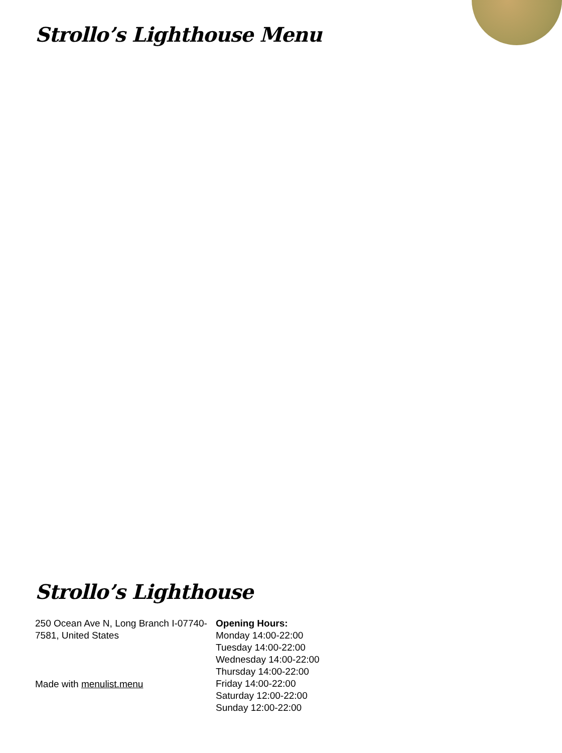Strollo’s Lighthouse Menu
Strollo’s Lighthouse
250 Ocean Ave N, Long Branch I-07740-7581, United States
Made with menulist.menu
Opening Hours:
Monday 14:00-22:00
Tuesday 14:00-22:00
Wednesday 14:00-22:00
Thursday 14:00-22:00
Friday 14:00-22:00
Saturday 12:00-22:00
Sunday 12:00-22:00